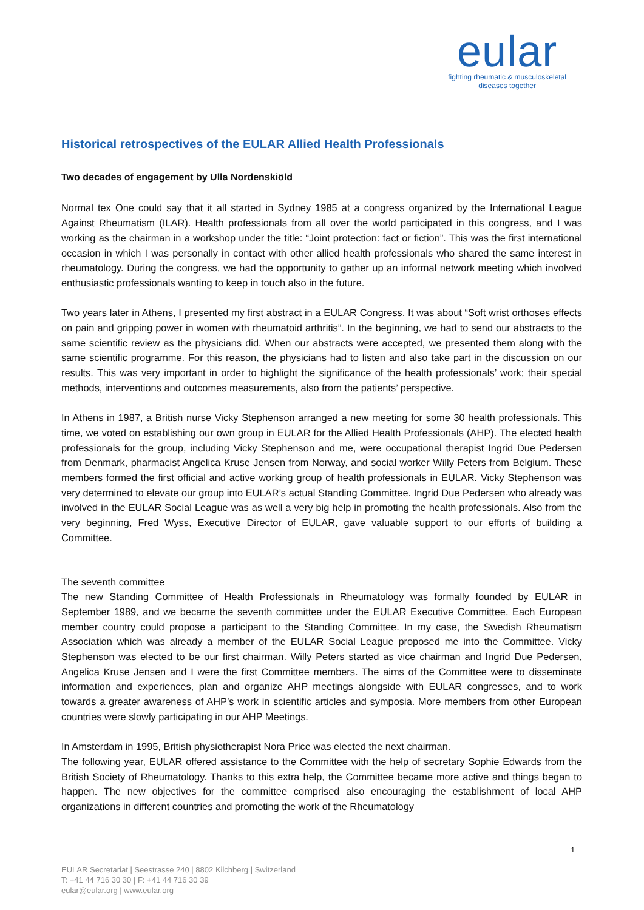eular
fighting rheumatic & musculoskeletal
diseases together
Historical retrospectives of the EULAR Allied Health Professionals
Two decades of engagement by Ulla Nordenskiöld
Normal tex One could say that it all started in Sydney 1985 at a congress organized by the International League Against Rheumatism (ILAR). Health professionals from all over the world participated in this congress, and I was working as the chairman in a workshop under the title: “Joint protection: fact or fiction”. This was the first international occasion in which I was personally in contact with other allied health professionals who shared the same interest in rheumatology. During the congress, we had the opportunity to gather up an informal network meeting which involved enthusiastic professionals wanting to keep in touch also in the future.
Two years later in Athens, I presented my first abstract in a EULAR Congress. It was about “Soft wrist orthoses effects on pain and gripping power in women with rheumatoid arthritis”. In the beginning, we had to send our abstracts to the same scientific review as the physicians did. When our abstracts were accepted, we presented them along with the same scientific programme. For this reason, the physicians had to listen and also take part in the discussion on our results. This was very important in order to highlight the significance of the health professionals’ work; their special methods, interventions and outcomes measurements, also from the patients’ perspective.
In Athens in 1987, a British nurse Vicky Stephenson arranged a new meeting for some 30 health professionals. This time, we voted on establishing our own group in EULAR for the Allied Health Professionals (AHP). The elected health professionals for the group, including Vicky Stephenson and me, were occupational therapist Ingrid Due Pedersen from Denmark, pharmacist Angelica Kruse Jensen from Norway, and social worker Willy Peters from Belgium. These members formed the first official and active working group of health professionals in EULAR. Vicky Stephenson was very determined to elevate our group into EULAR’s actual Standing Committee. Ingrid Due Pedersen who already was involved in the EULAR Social League was as well a very big help in promoting the health professionals. Also from the very beginning, Fred Wyss, Executive Director of EULAR, gave valuable support to our efforts of building a Committee.
The seventh committee
The new Standing Committee of Health Professionals in Rheumatology was formally founded by EULAR in September 1989, and we became the seventh committee under the EULAR Executive Committee. Each European member country could propose a participant to the Standing Committee. In my case, the Swedish Rheumatism Association which was already a member of the EULAR Social League proposed me into the Committee. Vicky Stephenson was elected to be our first chairman. Willy Peters started as vice chairman and Ingrid Due Pedersen, Angelica Kruse Jensen and I were the first Committee members. The aims of the Committee were to disseminate information and experiences, plan and organize AHP meetings alongside with EULAR congresses, and to work towards a greater awareness of AHP’s work in scientific articles and symposia. More members from other European countries were slowly participating in our AHP Meetings.
In Amsterdam in 1995, British physiotherapist Nora Price was elected the next chairman.
The following year, EULAR offered assistance to the Committee with the help of secretary Sophie Edwards from the British Society of Rheumatology. Thanks to this extra help, the Committee became more active and things began to happen. The new objectives for the committee comprised also encouraging the establishment of local AHP organizations in different countries and promoting the work of the Rheumatology
1
EULAR Secretariat | Seestrasse 240 | 8802 Kilchberg | Switzerland
T: +41 44 716 30 30 | F: +41 44 716 30 39
eular@eular.org | www.eular.org